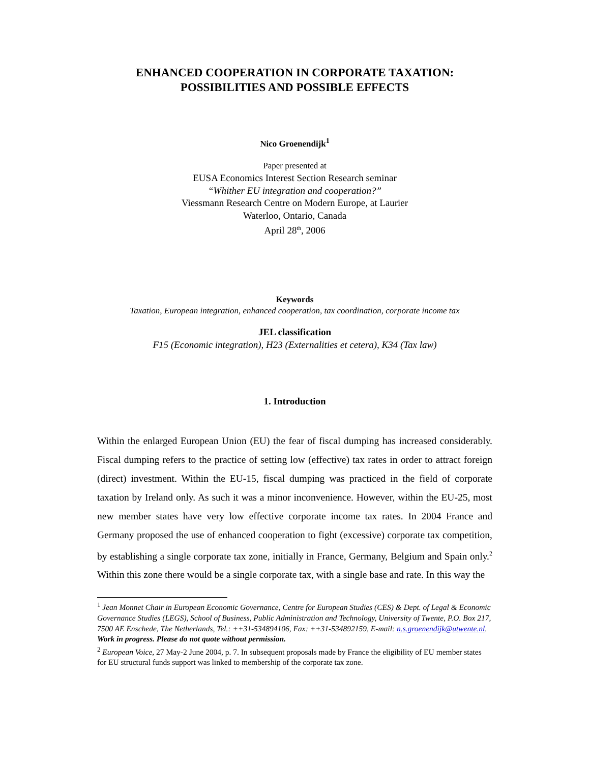ENHANCED COOPERATION IN CORPORATE TAXATION:
POSSIBILITIES AND POSSIBLE EFFECTS
Nico Groenendijk<sup>1</sup>
Paper presented at
EUSA Economics Interest Section Research seminar
“Whither EU integration and cooperation?”
Viessmann Research Centre on Modern Europe, at Laurier
Waterloo, Ontario, Canada
April 28<sup>th</sup>, 2006
Keywords
Taxation, European integration, enhanced cooperation, tax coordination, corporate income tax
JEL classification
F15 (Economic integration), H23 (Externalities et cetera), K34 (Tax law)
1. Introduction
Within the enlarged European Union (EU) the fear of fiscal dumping has increased considerably. Fiscal dumping refers to the practice of setting low (effective) tax rates in order to attract foreign (direct) investment. Within the EU-15, fiscal dumping was practiced in the field of corporate taxation by Ireland only. As such it was a minor inconvenience. However, within the EU-25, most new member states have very low effective corporate income tax rates. In 2004 France and Germany proposed the use of enhanced cooperation to fight (excessive) corporate tax competition, by establishing a single corporate tax zone, initially in France, Germany, Belgium and Spain only.<sup>2</sup> Within this zone there would be a single corporate tax, with a single base and rate. In this way the
<sup>1</sup> Jean Monnet Chair in European Economic Governance, Centre for European Studies (CES) & Dept. of Legal & Economic Governance Studies (LEGS), School of Business, Public Administration and Technology, University of Twente, P.O. Box 217, 7500 AE Enschede, The Netherlands, Tel.: ++31-534894106, Fax: ++31-534892159, E-mail: n.s.groenendijk@utwente.nl.
Work in progress. Please do not quote without permission.
<sup>2</sup> European Voice, 27 May-2 June 2004, p. 7. In subsequent proposals made by France the eligibility of EU member states for EU structural funds support was linked to membership of the corporate tax zone.